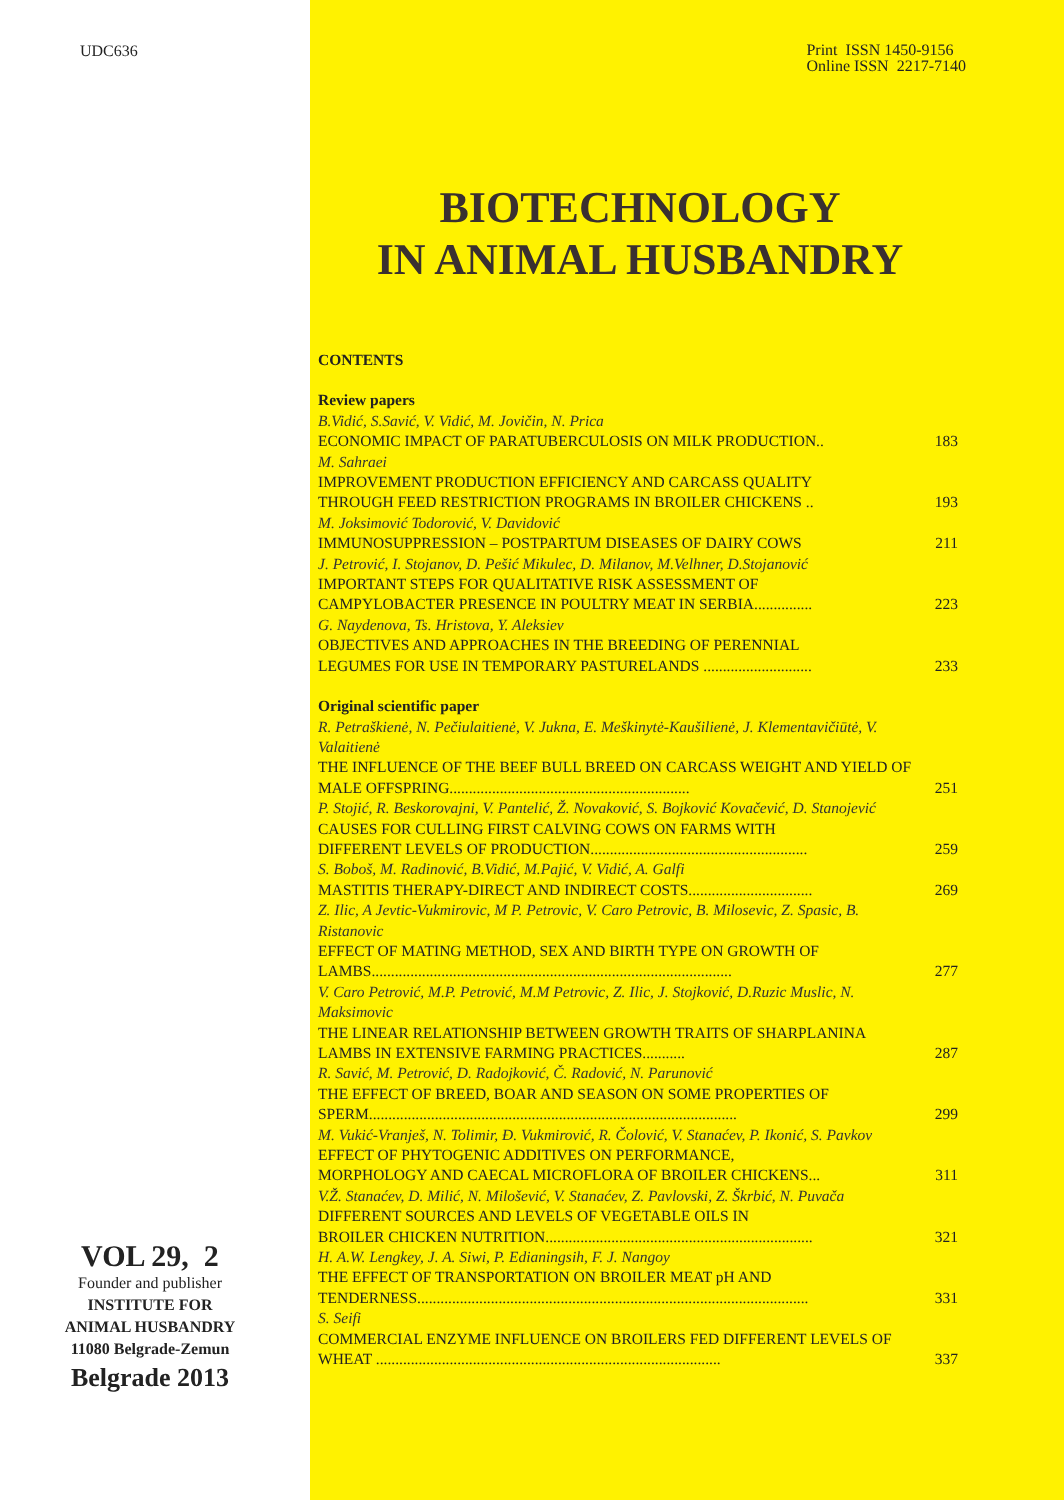UDC636
VOL 29, 2
Founder and publisher
INSTITUTE FOR
ANIMAL HUSBANDRY
11080 Belgrade-Zemun
Belgrade 2013
Print ISSN 1450-9156
Online ISSN 2217-7140
BIOTECHNOLOGY
IN ANIMAL HUSBANDRY
CONTENTS
| Review papers | |
| B.Vidić, S.Savić, V. Vidić, M. Jovičin, N. Prica | |
| ECONOMIC IMPACT OF PARATUBERCULOSIS ON MILK PRODUCTION.. | 183 |
| M. Sahraei | |
| IMPROVEMENT PRODUCTION EFFICIENCY AND CARCASS QUALITY THROUGH FEED RESTRICTION PROGRAMS IN BROILER CHICKENS .. | 193 |
| M. Joksimović Todorović, V. Davidović | |
| IMMUNOSUPPRESSION – POSTPARTUM DISEASES OF DAIRY COWS | 211 |
| J. Petrović, I. Stojanov, D. Pešić Mikulec, D. Milanov, M.Velhner, D.Stojanović | |
| IMPORTANT STEPS FOR QUALITATIVE RISK ASSESSMENT OF CAMPYLOBACTER PRESENCE IN POULTRY MEAT IN SERBIA............... | 223 |
| G. Naydenova, Ts. Hristova, Y. Aleksiev | |
| OBJECTIVES AND APPROACHES IN THE BREEDING OF PERENNIAL LEGUMES FOR USE IN TEMPORARY PASTURELANDS ............................ | 233 |
| Original scientific paper | |
| R. Petraškienė, N. Pečiulaitienė, V. Jukna, E. Meškinytė-Kaušilienė, J. Klementavičiūtė, V. Valaitienė | |
| THE INFLUENCE OF THE BEEF BULL BREED ON CARCASS WEIGHT AND YIELD OF MALE OFFSPRING.............................................................. | 251 |
| P. Stojić, R. Beskorovajni, V. Pantelić, Ž. Novaković, S. Bojković Kovačević, D. Stanojević | |
| CAUSES FOR CULLING FIRST CALVING COWS ON FARMS WITH DIFFERENT LEVELS OF PRODUCTION........................................................ | 259 |
| S. Boboš, M. Radinović, B.Vidić, M.Pajić, V. Vidić, A. Galfi | |
| MASTITIS THERAPY-DIRECT AND INDIRECT COSTS................................ | 269 |
| Z. Ilic, A Jevtic-Vukmirovic, M P. Petrovic, V. Caro Petrovic, B. Milosevic, Z. Spasic, B. Ristanovic | |
| EFFECT OF MATING METHOD, SEX AND BIRTH TYPE ON GROWTH OF LAMBS............................................................................................. | 277 |
| V. Caro Petrović, M.P. Petrović, M.M Petrovic, Z. Ilic, J. Stojković, D.Ruzic Muslic, N. Maksimovic | |
| THE LINEAR RELATIONSHIP BETWEEN GROWTH TRAITS OF SHARPLANINA LAMBS IN EXTENSIVE FARMING PRACTICES........... | 287 |
| R. Savić, M. Petrović, D. Radojković, Č. Radović, N. Parunović | |
| THE EFFECT OF BREED, BOAR AND SEASON ON SOME PROPERTIES OF SPERM............................................................................................... | 299 |
| M. Vukić-Vranješ, N. Tolimir, Đ. Vukmirović, R. Čolović, V. Stanaćev, P. Ikonić, S. Pavkov | |
| EFFECT OF PHYTOGENIC ADDITIVES ON PERFORMANCE, MORPHOLOGY AND CAECAL MICROFLORA OF BROILER CHICKENS... | 311 |
| V.Ž. Stanaćev, D. Milić, N. Milošević, V. Stanaćev, Z. Pavlovski, Z. Škrbić, N. Puvača | |
| DIFFERENT SOURCES AND LEVELS OF VEGETABLE OILS IN BROILER CHICKEN NUTRITION..................................................................... | 321 |
| H. A.W. Lengkey, J. A. Siwi, P. Edianingsih, F. J. Nangoy | |
| THE EFFECT OF TRANSPORTATION ON BROILER MEAT pH AND TENDERNESS..................................................................................................... | 331 |
| S. Seifi | |
| COMMERCIAL ENZYME INFLUENCE ON BROILERS FED DIFFERENT LEVELS OF WHEAT ......................................................................................... | 337 |